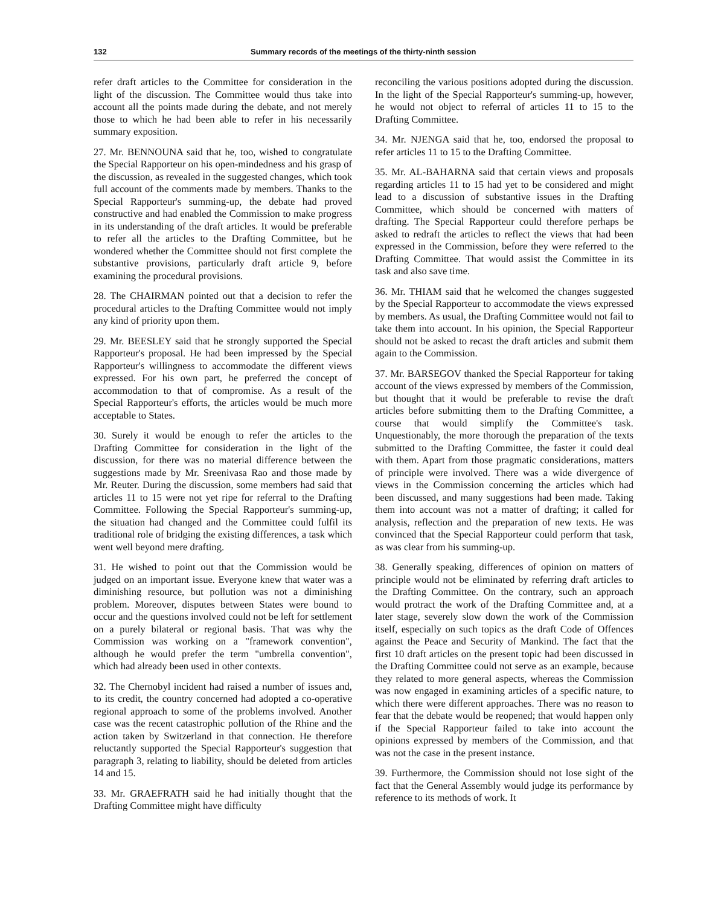132 Summary records of the meetings of the thirty-ninth session
refer draft articles to the Committee for consideration in the light of the discussion. The Committee would thus take into account all the points made during the debate, and not merely those to which he had been able to refer in his necessarily summary exposition.
27. Mr. BENNOUNA said that he, too, wished to congratulate the Special Rapporteur on his open-mindedness and his grasp of the discussion, as revealed in the suggested changes, which took full account of the comments made by members. Thanks to the Special Rapporteur's summing-up, the debate had proved constructive and had enabled the Commission to make progress in its understanding of the draft articles. It would be preferable to refer all the articles to the Drafting Committee, but he wondered whether the Committee should not first complete the substantive provisions, particularly draft article 9, before examining the procedural provisions.
28. The CHAIRMAN pointed out that a decision to refer the procedural articles to the Drafting Committee would not imply any kind of priority upon them.
29. Mr. BEESLEY said that he strongly supported the Special Rapporteur's proposal. He had been impressed by the Special Rapporteur's willingness to accommodate the different views expressed. For his own part, he preferred the concept of accommodation to that of compromise. As a result of the Special Rapporteur's efforts, the articles would be much more acceptable to States.
30. Surely it would be enough to refer the articles to the Drafting Committee for consideration in the light of the discussion, for there was no material difference between the suggestions made by Mr. Sreenivasa Rao and those made by Mr. Reuter. During the discussion, some members had said that articles 11 to 15 were not yet ripe for referral to the Drafting Committee. Following the Special Rapporteur's summing-up, the situation had changed and the Committee could fulfil its traditional role of bridging the existing differences, a task which went well beyond mere drafting.
31. He wished to point out that the Commission would be judged on an important issue. Everyone knew that water was a diminishing resource, but pollution was not a diminishing problem. Moreover, disputes between States were bound to occur and the questions involved could not be left for settlement on a purely bilateral or regional basis. That was why the Commission was working on a "framework convention", although he would prefer the term "umbrella convention", which had already been used in other contexts.
32. The Chernobyl incident had raised a number of issues and, to its credit, the country concerned had adopted a co-operative regional approach to some of the problems involved. Another case was the recent catastrophic pollution of the Rhine and the action taken by Switzerland in that connection. He therefore reluctantly supported the Special Rapporteur's suggestion that paragraph 3, relating to liability, should be deleted from articles 14 and 15.
33. Mr. GRAEFRATH said he had initially thought that the Drafting Committee might have difficulty
reconciling the various positions adopted during the discussion. In the light of the Special Rapporteur's summing-up, however, he would not object to referral of articles 11 to 15 to the Drafting Committee.
34. Mr. NJENGA said that he, too, endorsed the proposal to refer articles 11 to 15 to the Drafting Committee.
35. Mr. AL-BAHARNA said that certain views and proposals regarding articles 11 to 15 had yet to be considered and might lead to a discussion of substantive issues in the Drafting Committee, which should be concerned with matters of drafting. The Special Rapporteur could therefore perhaps be asked to redraft the articles to reflect the views that had been expressed in the Commission, before they were referred to the Drafting Committee. That would assist the Committee in its task and also save time.
36. Mr. THIAM said that he welcomed the changes suggested by the Special Rapporteur to accommodate the views expressed by members. As usual, the Drafting Committee would not fail to take them into account. In his opinion, the Special Rapporteur should not be asked to recast the draft articles and submit them again to the Commission.
37. Mr. BARSEGOV thanked the Special Rapporteur for taking account of the views expressed by members of the Commission, but thought that it would be preferable to revise the draft articles before submitting them to the Drafting Committee, a course that would simplify the Committee's task. Unquestionably, the more thorough the preparation of the texts submitted to the Drafting Committee, the faster it could deal with them. Apart from those pragmatic considerations, matters of principle were involved. There was a wide divergence of views in the Commission concerning the articles which had been discussed, and many suggestions had been made. Taking them into account was not a matter of drafting; it called for analysis, reflection and the preparation of new texts. He was convinced that the Special Rapporteur could perform that task, as was clear from his summing-up.
38. Generally speaking, differences of opinion on matters of principle would not be eliminated by referring draft articles to the Drafting Committee. On the contrary, such an approach would protract the work of the Drafting Committee and, at a later stage, severely slow down the work of the Commission itself, especially on such topics as the draft Code of Offences against the Peace and Security of Mankind. The fact that the first 10 draft articles on the present topic had been discussed in the Drafting Committee could not serve as an example, because they related to more general aspects, whereas the Commission was now engaged in examining articles of a specific nature, to which there were different approaches. There was no reason to fear that the debate would be reopened; that would happen only if the Special Rapporteur failed to take into account the opinions expressed by members of the Commission, and that was not the case in the present instance.
39. Furthermore, the Commission should not lose sight of the fact that the General Assembly would judge its performance by reference to its methods of work. It